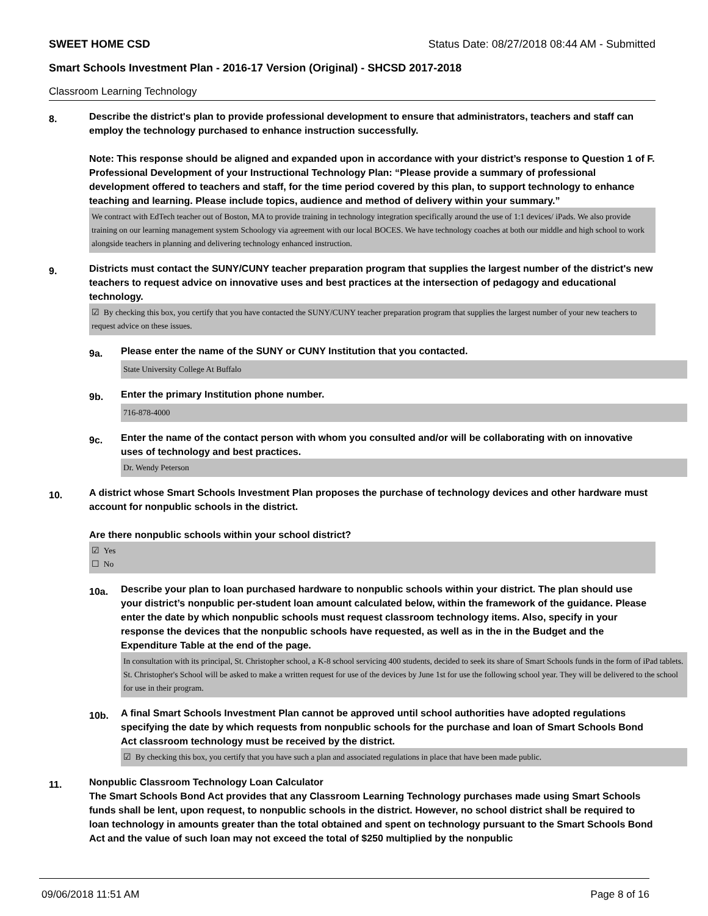SWEET HOME CSD Status Date: 08/27/2018 08:44 AM - Submitted
Smart Schools Investment Plan - 2016-17 Version (Original) - SHCSD 2017-2018
Classroom Learning Technology
8.
Describe the district's plan to provide professional development to ensure that administrators, teachers and staff can employ the technology purchased to enhance instruction successfully.
Note: This response should be aligned and expanded upon in accordance with your district’s response to Question 1 of F. Professional Development of your Instructional Technology Plan: “Please provide a summary of professional development offered to teachers and staff, for the time period covered by this plan, to support technology to enhance teaching and learning. Please include topics, audience and method of delivery within your summary.”
We contract with EdTech teacher out of Boston, MA to provide training in technology integration specifically around the use of 1:1 devices/ iPads. We also provide training on our learning management system Schoology via agreement with our local BOCES. We have technology coaches at both our middle and high school to work alongside teachers in planning and delivering technology enhanced instruction.
9.
Districts must contact the SUNY/CUNY teacher preparation program that supplies the largest number of the district's new teachers to request advice on innovative uses and best practices at the intersection of pedagogy and educational technology.
☑ By checking this box, you certify that you have contacted the SUNY/CUNY teacher preparation program that supplies the largest number of your new teachers to request advice on these issues.
9a.
Please enter the name of the SUNY or CUNY Institution that you contacted.
State University College At Buffalo
9b.
Enter the primary Institution phone number.
716-878-4000
9c.
Enter the name of the contact person with whom you consulted and/or will be collaborating with on innovative uses of technology and best practices.
Dr. Wendy Peterson
10.
A district whose Smart Schools Investment Plan proposes the purchase of technology devices and other hardware must account for nonpublic schools in the district.
Are there nonpublic schools within your school district?
☑ Yes
☐ No
10a.
Describe your plan to loan purchased hardware to nonpublic schools within your district. The plan should use your district’s nonpublic per-student loan amount calculated below, within the framework of the guidance. Please enter the date by which nonpublic schools must request classroom technology items. Also, specify in your response the devices that the nonpublic schools have requested, as well as in the in the Budget and the Expenditure Table at the end of the page.
In consultation with its principal, St. Christopher school, a K-8 school servicing 400 students, decided to seek its share of Smart Schools funds in the form of iPad tablets. St. Christopher's School will be asked to make a written request for use of the devices by June 1st for use the following school year. They will be delivered to the school for use in their program.
10b.
A final Smart Schools Investment Plan cannot be approved until school authorities have adopted regulations specifying the date by which requests from nonpublic schools for the purchase and loan of Smart Schools Bond Act classroom technology must be received by the district.
☑ By checking this box, you certify that you have such a plan and associated regulations in place that have been made public.
11.
Nonpublic Classroom Technology Loan Calculator
The Smart Schools Bond Act provides that any Classroom Learning Technology purchases made using Smart Schools funds shall be lent, upon request, to nonpublic schools in the district. However, no school district shall be required to loan technology in amounts greater than the total obtained and spent on technology pursuant to the Smart Schools Bond Act and the value of such loan may not exceed the total of $250 multiplied by the nonpublic
09/06/2018 11:51 AM Page 8 of 16